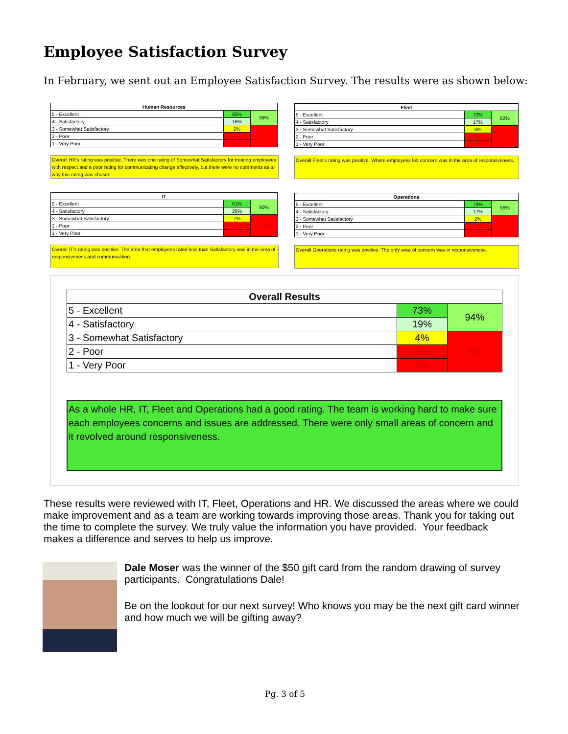Employee Satisfaction Survey
In February, we sent out an Employee Satisfaction Survey. The results were as shown below:
| Human Resources | | |
| --- | --- | --- |
| 5 - Excellent | 82% | 99% |
| 4 - Satisfactory | 16% | |
| 3 - Somewhat Satisfactory | 2% | 1% |
| 2 - Poor | 0% | |
| 1 - Very Poor | 0% | |
Overall HR's rating was positive. There was one rating of Somewhat Satisfactory for treating employees with respect and a poor rating for communicating change effectively, but there were no comments as to why this rating was chosen.
| Fleet | | |
| --- | --- | --- |
| 5 - Excellent | 72% | 92% |
| 4 - Satisfactory | 17% | |
| 3 - Somewhat Satisfactory | 6% | 8% |
| 2 - Poor | 0% | |
| 1 - Very Poor | 4% | |
Overall Fleet's rating was positive. Where employees felt concern was in the area of responsiveness.
| IT | | |
| --- | --- | --- |
| 5 - Excellent | 61% | 90% |
| 4 - Satisfactory | 25% | |
| 3 - Somewhat Satisfactory | 7% | 10% |
| 2 - Poor | 5% | |
| 1 - Very Poor | 2% | |
Overall IT's rating was positive. The area that employees rated less than Satisfactory was in the area of responsiveness and communication.
| Operations | | |
| --- | --- | --- |
| 5 - Excellent | 78% | 96% |
| 4 - Satisfactory | 17% | |
| 3 - Somewhat Satisfactory | 2% | 4% |
| 2 - Poor | 1% | |
| 1 - Very Poor | 2% | |
Overall Operations rating was positive. The only area of concern was in responsiveness.
| Overall Results | | |
| --- | --- | --- |
| 5 - Excellent | 73% | 94% |
| 4 - Satisfactory | 19% | |
| 3 - Somewhat Satisfactory | 4% | 6% |
| 2 - Poor | 2% | |
| 1 - Very Poor | 2% | |
As a whole HR, IT, Fleet and Operations had a good rating. The team is working hard to make sure each employees concerns and issues are addressed. There were only small areas of concern and it revolved around responsiveness.
These results were reviewed with IT, Fleet, Operations and HR. We discussed the areas where we could make improvement and as a team are working towards improving those areas. Thank you for taking out the time to complete the survey. We truly value the information you have provided. Your feedback makes a difference and serves to help us improve.
Dale Moser was the winner of the $50 gift card from the random drawing of survey participants. Congratulations Dale!
Be on the lookout for our next survey! Who knows you may be the next gift card winner and how much we will be gifting away?
Pg. 3 of 5